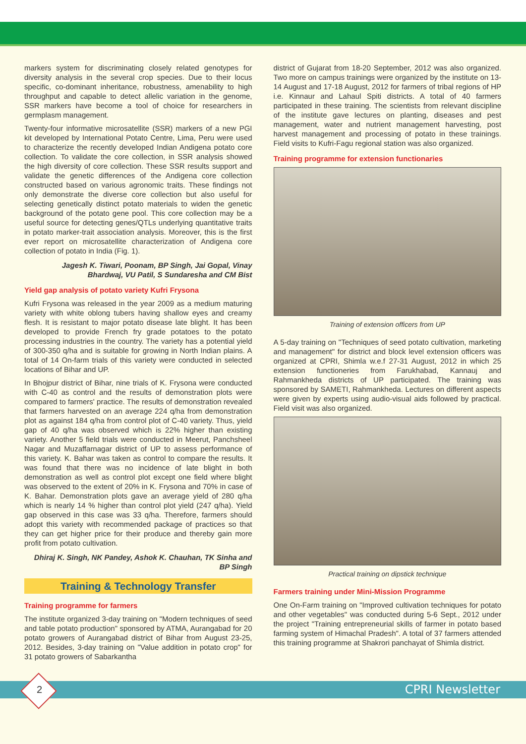markers system for discriminating closely related genotypes for diversity analysis in the several crop species. Due to their locus specific, co-dominant inheritance, robustness, amenability to high throughput and capable to detect allelic variation in the genome, SSR markers have become a tool of choice for researchers in germplasm management.
Twenty-four informative microsatellite (SSR) markers of a new PGI kit developed by International Potato Centre, Lima, Peru were used to characterize the recently developed Indian Andigena potato core collection. To validate the core collection, in SSR analysis showed the high diversity of core collection. These SSR results support and validate the genetic differences of the Andigena core collection constructed based on various agronomic traits. These findings not only demonstrate the diverse core collection but also useful for selecting genetically distinct potato materials to widen the genetic background of the potato gene pool. This core collection may be a useful source for detecting genes/QTLs underlying quantitative traits in potato marker-trait association analysis. Moreover, this is the first ever report on microsatellite characterization of Andigena core collection of potato in India (Fig. 1).
Jagesh K. Tiwari, Poonam, BP Singh, Jai Gopal, Vinay Bhardwaj, VU Patil, S Sundaresha and CM Bist
Yield gap analysis of potato variety Kufri Frysona
Kufri Frysona was released in the year 2009 as a medium maturing variety with white oblong tubers having shallow eyes and creamy flesh. It is resistant to major potato disease late blight. It has been developed to provide French fry grade potatoes to the potato processing industries in the country. The variety has a potential yield of 300-350 q/ha and is suitable for growing in North Indian plains. A total of 14 On-farm trials of this variety were conducted in selected locations of Bihar and UP.
In Bhojpur district of Bihar, nine trials of K. Frysona were conducted with C-40 as control and the results of demonstration plots were compared to farmers' practice. The results of demonstration revealed that farmers harvested on an average 224 q/ha from demonstration plot as against 184 q/ha from control plot of C-40 variety. Thus, yield gap of 40 q/ha was observed which is 22% higher than existing variety. Another 5 field trials were conducted in Meerut, Panchsheel Nagar and Muzaffarnagar district of UP to assess performance of this variety. K. Bahar was taken as control to compare the results. It was found that there was no incidence of late blight in both demonstration as well as control plot except one field where blight was observed to the extent of 20% in K. Frysona and 70% in case of K. Bahar. Demonstration plots gave an average yield of 280 q/ha which is nearly 14 % higher than control plot yield (247 q/ha). Yield gap observed in this case was 33 q/ha. Therefore, farmers should adopt this variety with recommended package of practices so that they can get higher price for their produce and thereby gain more profit from potato cultivation.
Dhiraj K. Singh, NK Pandey, Ashok K. Chauhan, TK Sinha and BP Singh
Training & Technology Transfer
Training programme for farmers
The institute organized 3-day training on "Modern techniques of seed and table potato production" sponsored by ATMA, Aurangabad for 20 potato growers of Aurangabad district of Bihar from August 23-25, 2012. Besides, 3-day training on "Value addition in potato crop" for 31 potato growers of Sabarkantha
district of Gujarat from 18-20 September, 2012 was also organized. Two more on campus trainings were organized by the institute on 13-14 August and 17-18 August, 2012 for farmers of tribal regions of HP i.e. Kinnaur and Lahaul Spiti districts. A total of 40 farmers participated in these training. The scientists from relevant discipline of the institute gave lectures on planting, diseases and pest management, water and nutrient management harvesting, post harvest management and processing of potato in these trainings. Field visits to Kufri-Fagu regional station was also organized.
Training programme for extension functionaries
Training of extension officers from UP
A 5-day training on "Techniques of seed potato cultivation, marketing and management" for district and block level extension officers was organized at CPRI, Shimla w.e.f 27-31 August, 2012 in which 25 extension functioneries from Farukhabad, Kannauj and Rahmankheda districts of UP participated. The training was sponsored by SAMETI, Rahmankheda. Lectures on different aspects were given by experts using audio-visual aids followed by practical. Field visit was also organized.
Practical training on dipstick technique
Farmers training under Mini-Mission Programme
One On-Farm training on "Improved cultivation techniques for potato and other vegetables" was conducted during 5-6 Sept., 2012 under the project "Training entrepreneurial skills of farmer in potato based farming system of Himachal Pradesh". A total of 37 farmers attended this training programme at Shakrori panchayat of Shimla district.
2 CPRI Newsletter